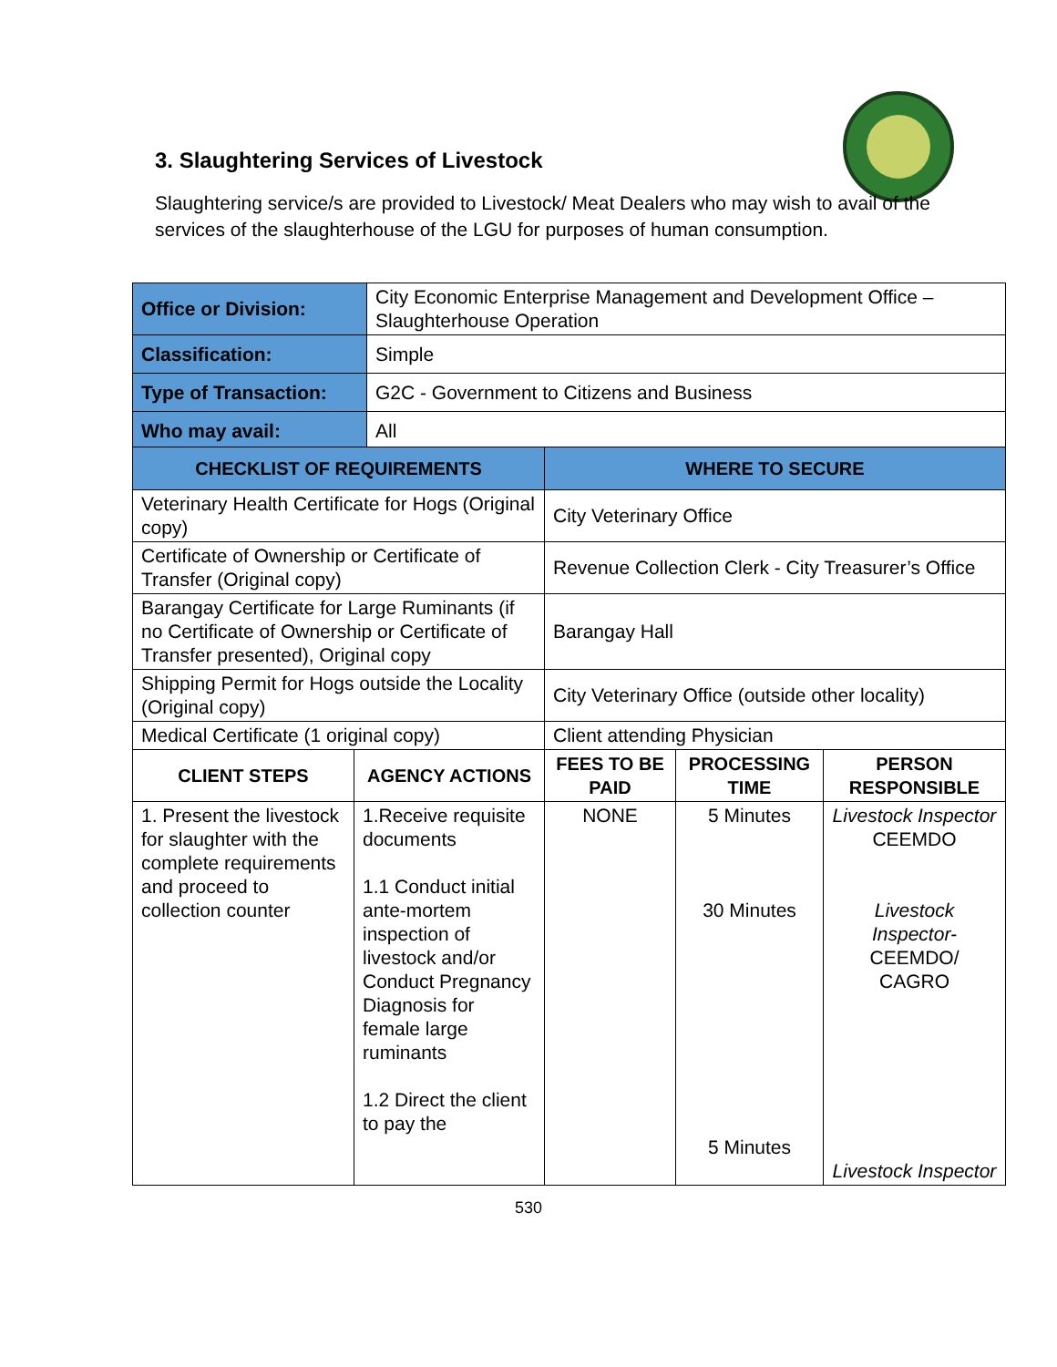3. Slaughtering Services of Livestock
Slaughtering service/s are provided to Livestock/ Meat Dealers who may wish to avail of the services of the slaughterhouse of the LGU for purposes of human consumption.
| Office or Division: | City Economic Enterprise Management and Development Office – Slaughterhouse Operation |
| Classification: | Simple |
| Type of Transaction: | G2C - Government to Citizens and Business |
| Who may avail: | All |
| CHECKLIST OF REQUIREMENTS | | WHERE TO SECURE | | |
| --- | --- | --- | --- | --- |
| Veterinary Health Certificate for Hogs (Original copy) | | City Veterinary Office | | |
| Certificate of Ownership or Certificate of Transfer (Original copy) | | Revenue Collection Clerk - City Treasurer’s Office | | |
| Barangay Certificate for Large Ruminants (if no Certificate of Ownership or Certificate of Transfer presented), Original copy | | Barangay Hall | | |
| Shipping Permit for Hogs outside the Locality (Original copy) | | City Veterinary Office (outside other locality) | | |
| Medical Certificate (1 original copy) | | Client attending Physician | | |
| CLIENT STEPS | AGENCY ACTIONS | FEES TO BE PAID | PROCESSING TIME | PERSON RESPONSIBLE |
| 1. Present the livestock for slaughter with the complete requirements and proceed to collection counter | 1.Receive requisite documents 1.1 Conduct initial ante-mortem inspection of livestock and/or Conduct Pregnancy Diagnosis for female large ruminants 1.2 Direct the client to pay the | NONE | 5 Minutes 30 Minutes 5 Minutes | Livestock Inspector CEEMDO Livestock Inspector- CEEMDO/ CAGRO Livestock Inspector |
530